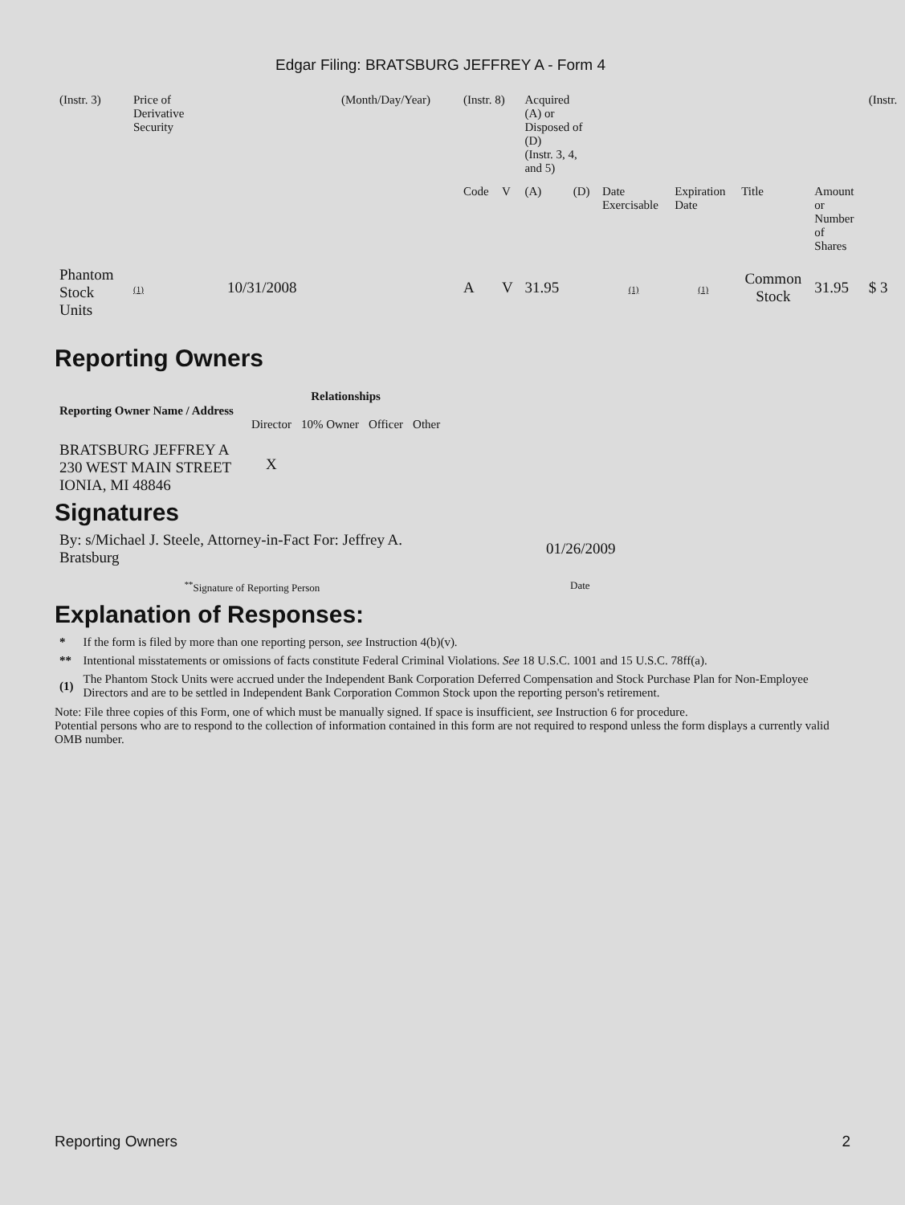Edgar Filing: BRATSBURG JEFFREY A - Form 4
| (Instr. 3) | Price of Derivative Security | | (Month/Day/Year) | (Instr. 8) | | Acquired (A) or Disposed of (D) (Instr. 3, 4, and 5) | | | | | | (Instr. |
| | | | | Code | V | (A) | (D) | Date Exercisable | Expiration Date | Title | Amount or Number of Shares | |
| Phantom Stock Units | (1) | 10/31/2008 | | A | V | 31.95 | | (1) | (1) | Common Stock | 31.95 | $ 3 |
Reporting Owners
| Reporting Owner Name / Address | Relationships | | | |
| --- | --- | --- | --- | --- |
| | Director | 10% Owner | Officer | Other |
| BRATSBURG JEFFREY A 230 WEST MAIN STREET IONIA, MI 48846 | X | | | |
Signatures
| By: s/Michael J. Steele, Attorney-in-Fact For: Jeffrey A. Bratsburg | 01/26/2009 |
| <sup>**</sup> Signature of Reporting Person | Date |
Explanation of Responses:
| * | If the form is filed by more than one reporting person, see Instruction 4(b)(v). |
| ** | Intentional misstatements or omissions of facts constitute Federal Criminal Violations. See 18 U.S.C. 1001 and 15 U.S.C. 78ff(a). |
| (1) | The Phantom Stock Units were accrued under the Independent Bank Corporation Deferred Compensation and Stock Purchase Plan for Non-Employee Directors and are to be settled in Independent Bank Corporation Common Stock upon the reporting person's retirement. |
Note: File three copies of this Form, one of which must be manually signed. If space is insufficient, see Instruction 6 for procedure.
Potential persons who are to respond to the collection of information contained in this form are not required to respond unless the form displays a currently valid OMB number.
Reporting Owners 2